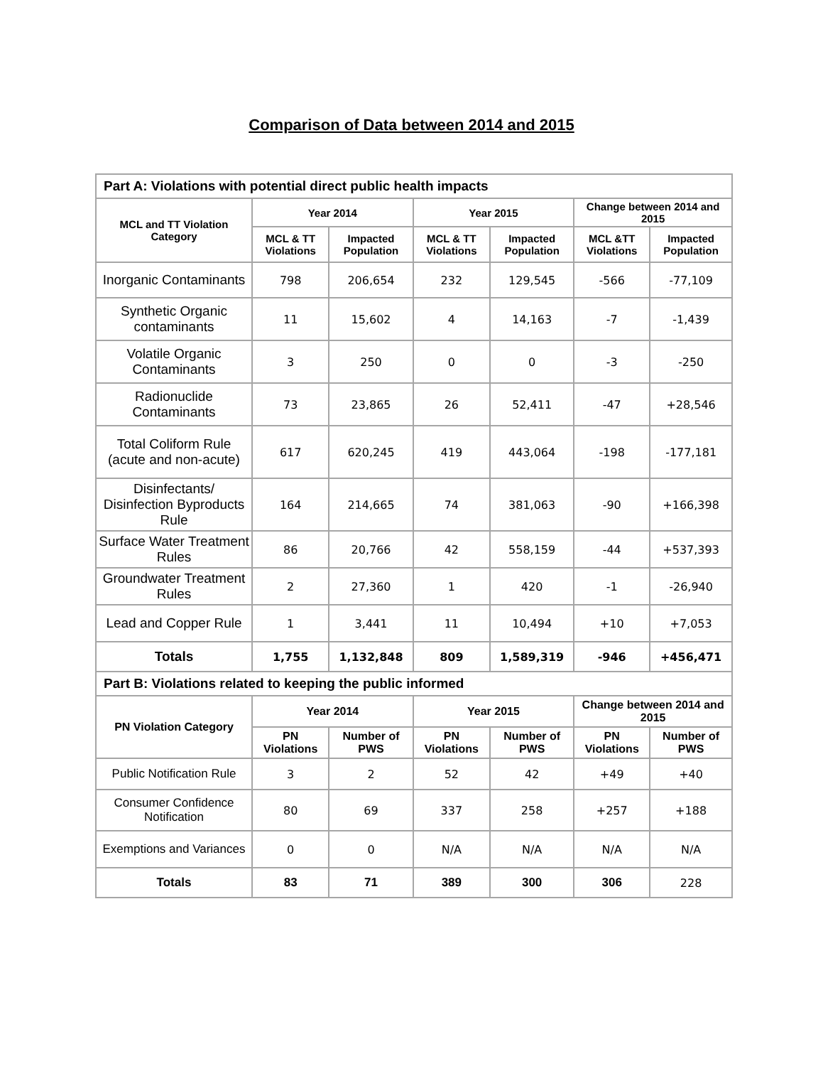Comparison of Data between 2014 and 2015
| Part A: Violations with potential direct public health impacts | | | | | | |
| MCL and TT Violation Category | Year 2014 | | Year 2015 | | Change between 2014 and 2015 | |
| | MCL & TT Violations | Impacted Population | MCL & TT Violations | Impacted Population | MCL &TT Violations | Impacted Population |
| Inorganic Contaminants | 798 | 206,654 | 232 | 129,545 | -566 | -77,109 |
| Synthetic Organic contaminants | 11 | 15,602 | 4 | 14,163 | -7 | -1,439 |
| Volatile Organic Contaminants | 3 | 250 | 0 | 0 | -3 | -250 |
| Radionuclide Contaminants | 73 | 23,865 | 26 | 52,411 | -47 | +28,546 |
| Total Coliform Rule (acute and non-acute) | 617 | 620,245 | 419 | 443,064 | -198 | -177,181 |
| Disinfectants/ Disinfection Byproducts Rule | 164 | 214,665 | 74 | 381,063 | -90 | +166,398 |
| Surface Water Treatment Rules | 86 | 20,766 | 42 | 558,159 | -44 | +537,393 |
| Groundwater Treatment Rules | 2 | 27,360 | 1 | 420 | -1 | -26,940 |
| Lead and Copper Rule | 1 | 3,441 | 11 | 10,494 | +10 | +7,053 |
| Totals | 1,755 | 1,132,848 | 809 | 1,589,319 | -946 | +456,471 |
| Part B: Violations related to keeping the public informed | | | | | | |
| PN Violation Category | Year 2014 | | Year 2015 | | Change between 2014 and 2015 | |
| | PN Violations | Number of PWS | PN Violations | Number of PWS | PN Violations | Number of PWS |
| Public Notification Rule | 3 | 2 | 52 | 42 | +49 | +40 |
| Consumer Confidence Notification | 80 | 69 | 337 | 258 | +257 | +188 |
| Exemptions and Variances | 0 | 0 | N/A | N/A | N/A | N/A |
| Totals | 83 | 71 | 389 | 300 | 306 | 228 |